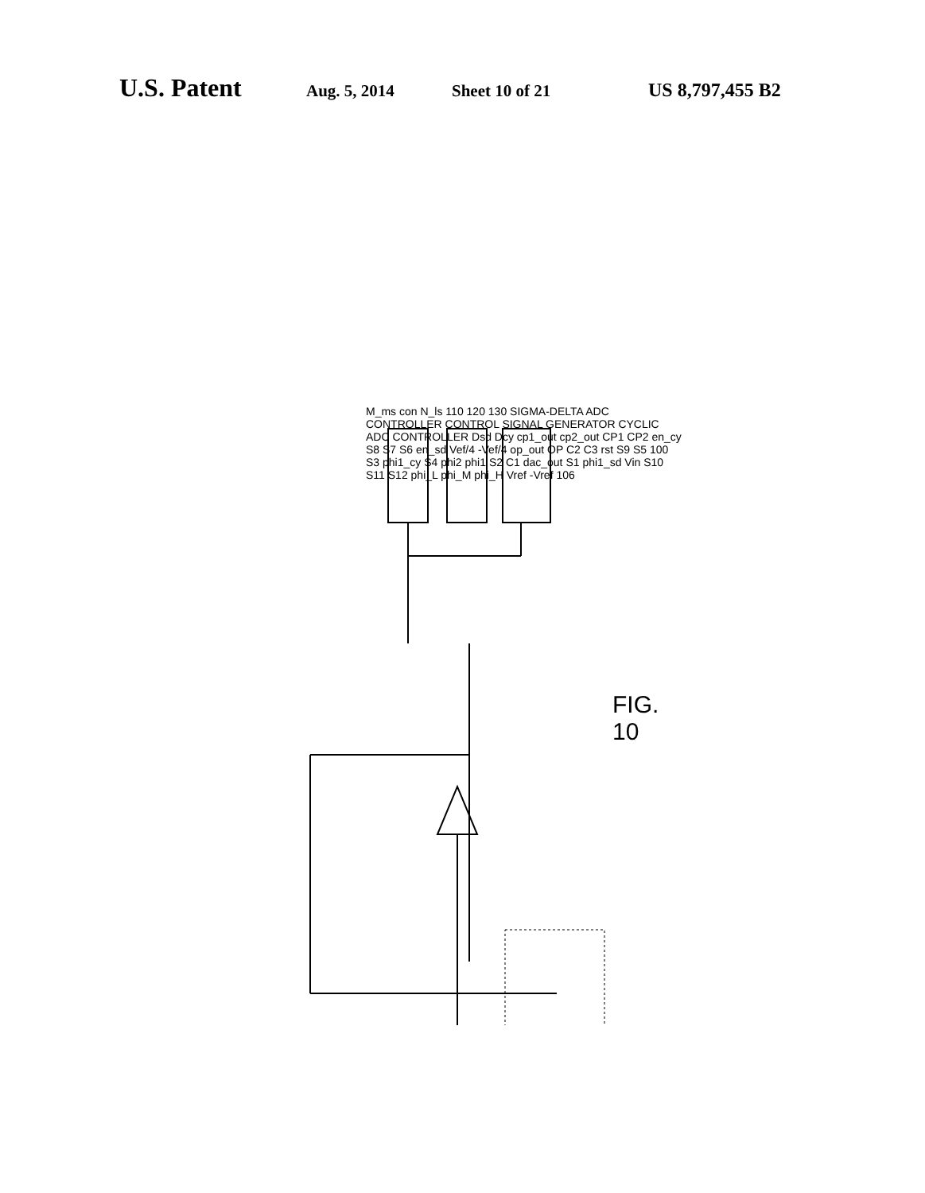U.S. Patent Aug. 5, 2014 Sheet 10 of 21 US 8,797,455 B2
M_ms con N_ls 110 120 130 SIGMA-DELTA ADC CONTROLLER CONTROL SIGNAL GENERATOR CYCLIC ADC CONTROLLER Dsd Dcy cp1_out cp2_out CP1 CP2 en_cy S8 S7 S6 en_sd Vef/4 -Vef/4 op_out OP C2 C3 rst S9 S5 100 S3 phi1_cy S4 phi2 phi1 S2 C1 dac_out S1 phi1_sd Vin S10 S11 S12 phi_L phi_M phi_H Vref -Vref 106
FIG. 10